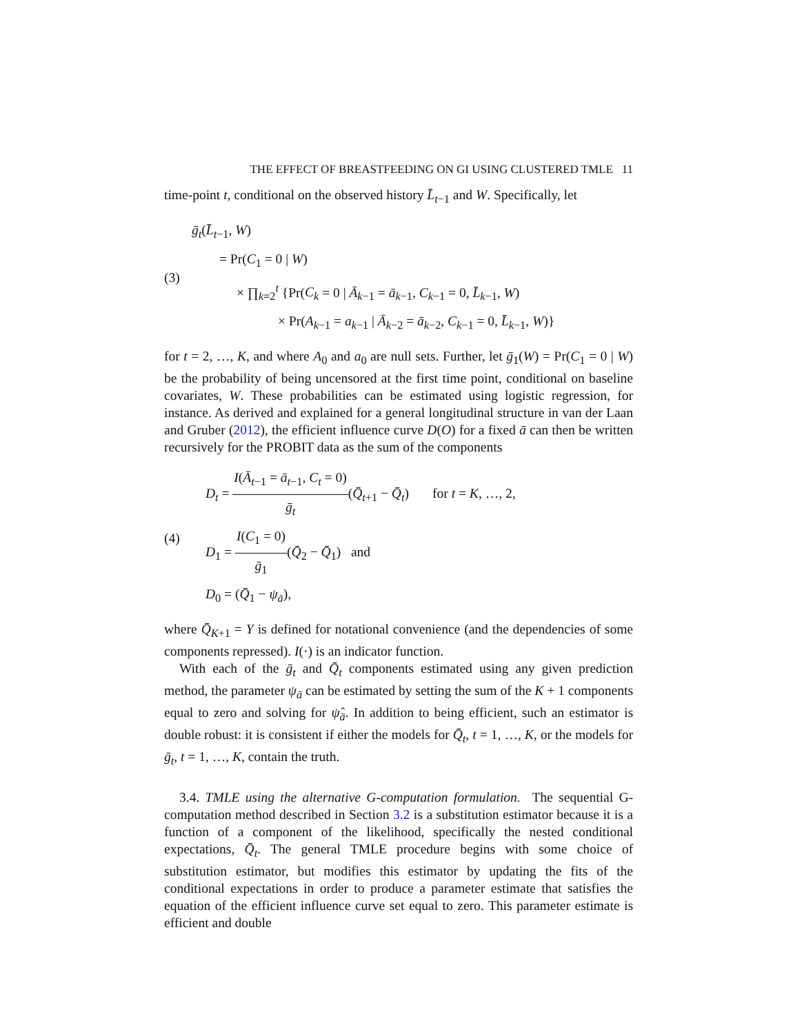THE EFFECT OF BREASTFEEDING ON GI USING CLUSTERED TMLE 11
time-point t, conditional on the observed history L̄<sub>t−1</sub> and W. Specifically, let
(3)
ḡ<sub>t</sub>(L̄<sub>t−1</sub>, W)
= Pr(C<sub>1</sub> = 0 | W)
× ∏<sub>k=2</sub><sup>t</sup> {Pr(C<sub>k</sub> = 0 | Ā<sub>k−1</sub> = ā<sub>k−1</sub>, C<sub>k−1</sub> = 0, L̄<sub>k−1</sub>, W)
× Pr(A<sub>k−1</sub> = a<sub>k−1</sub> | Ā<sub>k−2</sub> = ā<sub>k−2</sub>, C<sub>k−1</sub> = 0, L̄<sub>k−1</sub>, W)}
for t = 2, …, K, and where A<sub>0</sub> and a<sub>0</sub> are null sets. Further, let ḡ<sub>1</sub>(W) = Pr(C<sub>1</sub> = 0 | W) be the probability of being uncensored at the first time point, conditional on baseline covariates, W. These probabilities can be estimated using logistic regression, for instance. As derived and explained for a general longitudinal structure in van der Laan and Gruber (2012), the efficient influence curve D(O) for a fixed ā can then be written recursively for the PROBIT data as the sum of the components
(4)
D<sub>t</sub> = I(Ā<sub>t−1</sub> = ā<sub>t−1</sub>, C<sub>t</sub> = 0) ḡ<sub>t</sub>(Q̄<sub>t+1</sub> − Q̄<sub>t</sub>) for t = K, …, 2,
D<sub>1</sub> = I(C<sub>1</sub> = 0) ḡ<sub>1</sub>(Q̄<sub>2</sub> − Q̄<sub>1</sub>) and
D<sub>0</sub> = (Q̄<sub>1</sub> − ψ<sub>ā</sub>),
where Q̄<sub>K+1</sub> = Y is defined for notational convenience (and the dependencies of some components repressed). I(·) is an indicator function.
With each of the ḡ<sub>t</sub> and Q̄<sub>t</sub> components estimated using any given prediction method, the parameter ψ<sub>ā</sub> can be estimated by setting the sum of the K + 1 components equal to zero and solving for ψ̂<sub>ā</sub>. In addition to being efficient, such an estimator is double robust: it is consistent if either the models for Q̄<sub>t</sub>, t = 1, …, K, or the models for ḡ<sub>t</sub>, t = 1, …, K, contain the truth.
3.4. TMLE using the alternative G-computation formulation. The sequential G-computation method described in Section 3.2 is a substitution estimator because it is a function of a component of the likelihood, specifically the nested conditional expectations, Q̄<sub>t</sub>. The general TMLE procedure begins with some choice of substitution estimator, but modifies this estimator by updating the fits of the conditional expectations in order to produce a parameter estimate that satisfies the equation of the efficient influence curve set equal to zero. This parameter estimate is efficient and double